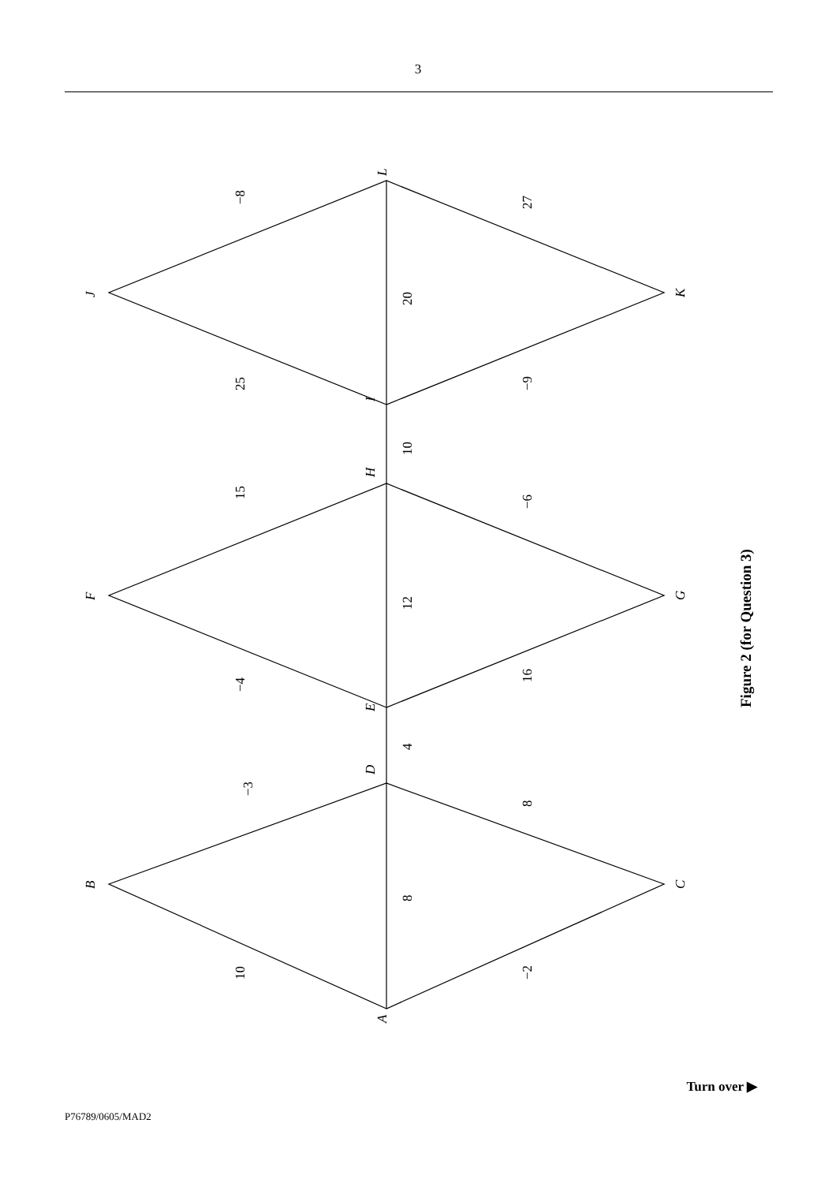3
A
B
C
D
E
F
G
H
I
J
K
L
10
−3
8
8
−2
4
−4
15
12
−6
16
10
25
−8
20
27
−9
Figure 2 (for Question 3)
Turn over ▶
P76789/0605/MAD2